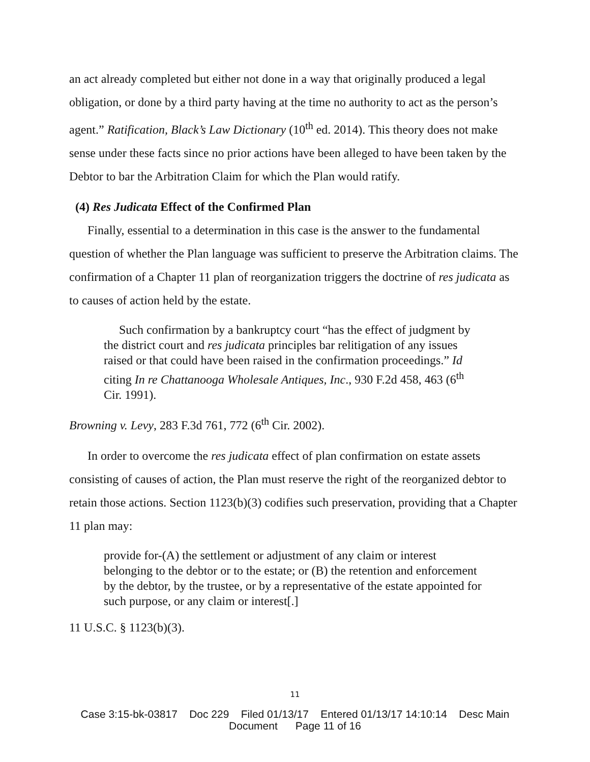an act already completed but either not done in a way that originally produced a legal obligation, or done by a third party having at the time no authority to act as the person’s agent.” Ratification, Black’s Law Dictionary (10<sup>th</sup> ed. 2014). This theory does not make sense under these facts since no prior actions have been alleged to have been taken by the Debtor to bar the Arbitration Claim for which the Plan would ratify.
(4) Res Judicata Effect of the Confirmed Plan
Finally, essential to a determination in this case is the answer to the fundamental question of whether the Plan language was sufficient to preserve the Arbitration claims. The confirmation of a Chapter 11 plan of reorganization triggers the doctrine of res judicata as to causes of action held by the estate.
Such confirmation by a bankruptcy court “has the effect of judgment by the district court and res judicata principles bar relitigation of any issues raised or that could have been raised in the confirmation proceedings.” Id citing In re Chattanooga Wholesale Antiques, Inc., 930 F.2d 458, 463 (6<sup>th</sup> Cir. 1991).
Browning v. Levy, 283 F.3d 761, 772 (6<sup>th</sup> Cir. 2002).
In order to overcome the res judicata effect of plan confirmation on estate assets consisting of causes of action, the Plan must reserve the right of the reorganized debtor to retain those actions. Section 1123(b)(3) codifies such preservation, providing that a Chapter 11 plan may:
provide for-(A) the settlement or adjustment of any claim or interest belonging to the debtor or to the estate; or (B) the retention and enforcement by the debtor, by the trustee, or by a representative of the estate appointed for such purpose, or any claim or interest[.]
11 U.S.C. § 1123(b)(3).
11
Case 3:15-bk-03817 Doc 229 Filed 01/13/17 Entered 01/13/17 14:10:14 Desc Main
Document Page 11 of 16